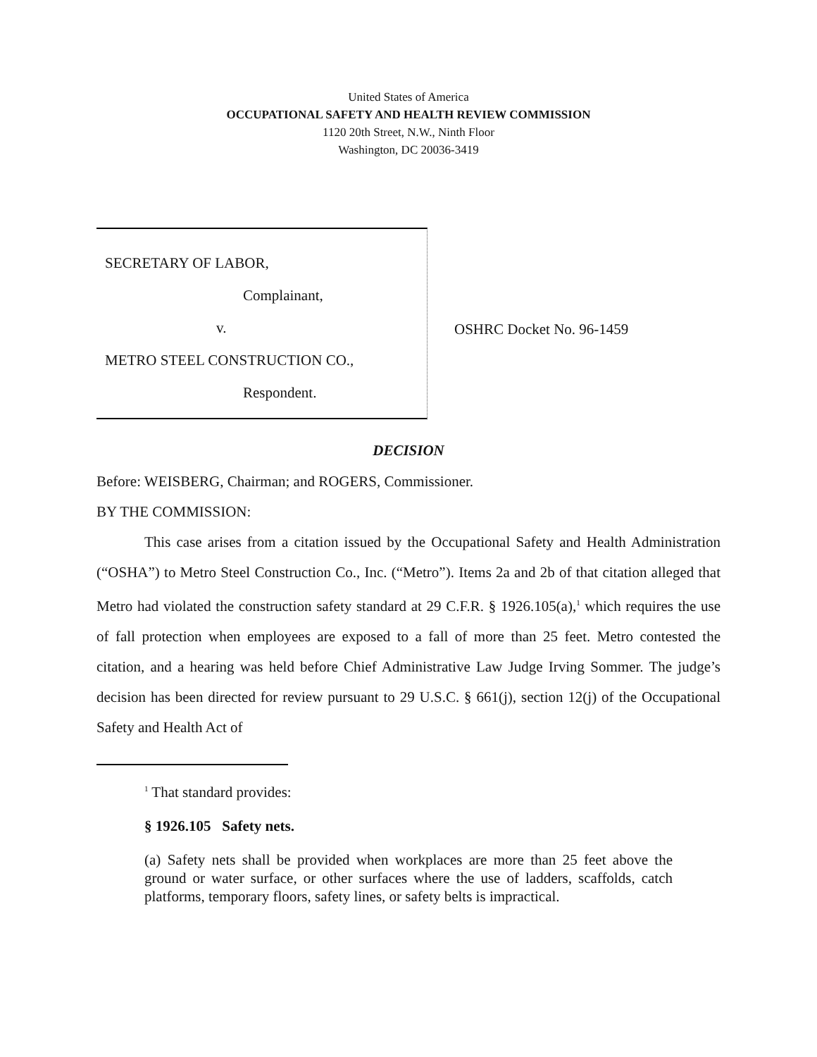United States of America
OCCUPATIONAL SAFETY AND HEALTH REVIEW COMMISSION
1120 20th Street, N.W., Ninth Floor
Washington, DC 20036-3419
SECRETARY OF LABOR,
Complainant,
v.
METRO STEEL CONSTRUCTION CO.,
Respondent.
OSHRC Docket No. 96-1459
DECISION
Before: WEISBERG, Chairman; and ROGERS, Commissioner.
BY THE COMMISSION:
This case arises from a citation issued by the Occupational Safety and Health Administration (“OSHA”) to Metro Steel Construction Co., Inc. (“Metro”). Items 2a and 2b of that citation alleged that Metro had violated the construction safety standard at 29 C.F.R. § 1926.105(a),<sup>1</sup> which requires the use of fall protection when employees are exposed to a fall of more than 25 feet. Metro contested the citation, and a hearing was held before Chief Administrative Law Judge Irving Sommer. The judge’s decision has been directed for review pursuant to 29 U.S.C. § 661(j), section 12(j) of the Occupational Safety and Health Act of
<sup>1</sup> That standard provides:
§ 1926.105 Safety nets.
(a) Safety nets shall be provided when workplaces are more than 25 feet above the ground or water surface, or other surfaces where the use of ladders, scaffolds, catch platforms, temporary floors, safety lines, or safety belts is impractical.